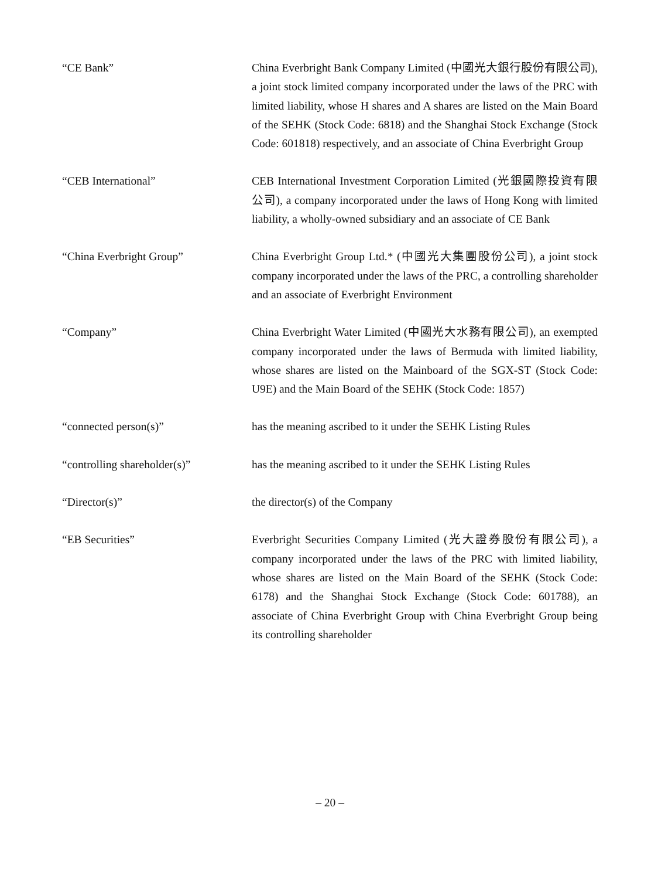“CE Bank” China Everbright Bank Company Limited (中國光大銀行股份有限公司), a joint stock limited company incorporated under the laws of the PRC with limited liability, whose H shares and A shares are listed on the Main Board of the SEHK (Stock Code: 6818) and the Shanghai Stock Exchange (Stock Code: 601818) respectively, and an associate of China Everbright Group
“CEB International” CEB International Investment Corporation Limited (光銀國際投資有限公司), a company incorporated under the laws of Hong Kong with limited liability, a wholly-owned subsidiary and an associate of CE Bank
“China Everbright Group” China Everbright Group Ltd.* (中國光大集團股份公司), a joint stock company incorporated under the laws of the PRC, a controlling shareholder and an associate of Everbright Environment
“Company” China Everbright Water Limited (中國光大水務有限公司), an exempted company incorporated under the laws of Bermuda with limited liability, whose shares are listed on the Mainboard of the SGX-ST (Stock Code: U9E) and the Main Board of the SEHK (Stock Code: 1857)
“connected person(s)” has the meaning ascribed to it under the SEHK Listing Rules
“controlling shareholder(s)”
has the meaning ascribed to it under the SEHK Listing Rules
“Director(s)” the director(s) of the Company
“EB Securities” Everbright Securities Company Limited (光大證券股份有限公司), a company incorporated under the laws of the PRC with limited liability, whose shares are listed on the Main Board of the SEHK (Stock Code: 6178) and the Shanghai Stock Exchange (Stock Code: 601788), an associate of China Everbright Group with China Everbright Group being its controlling shareholder
– 20 –